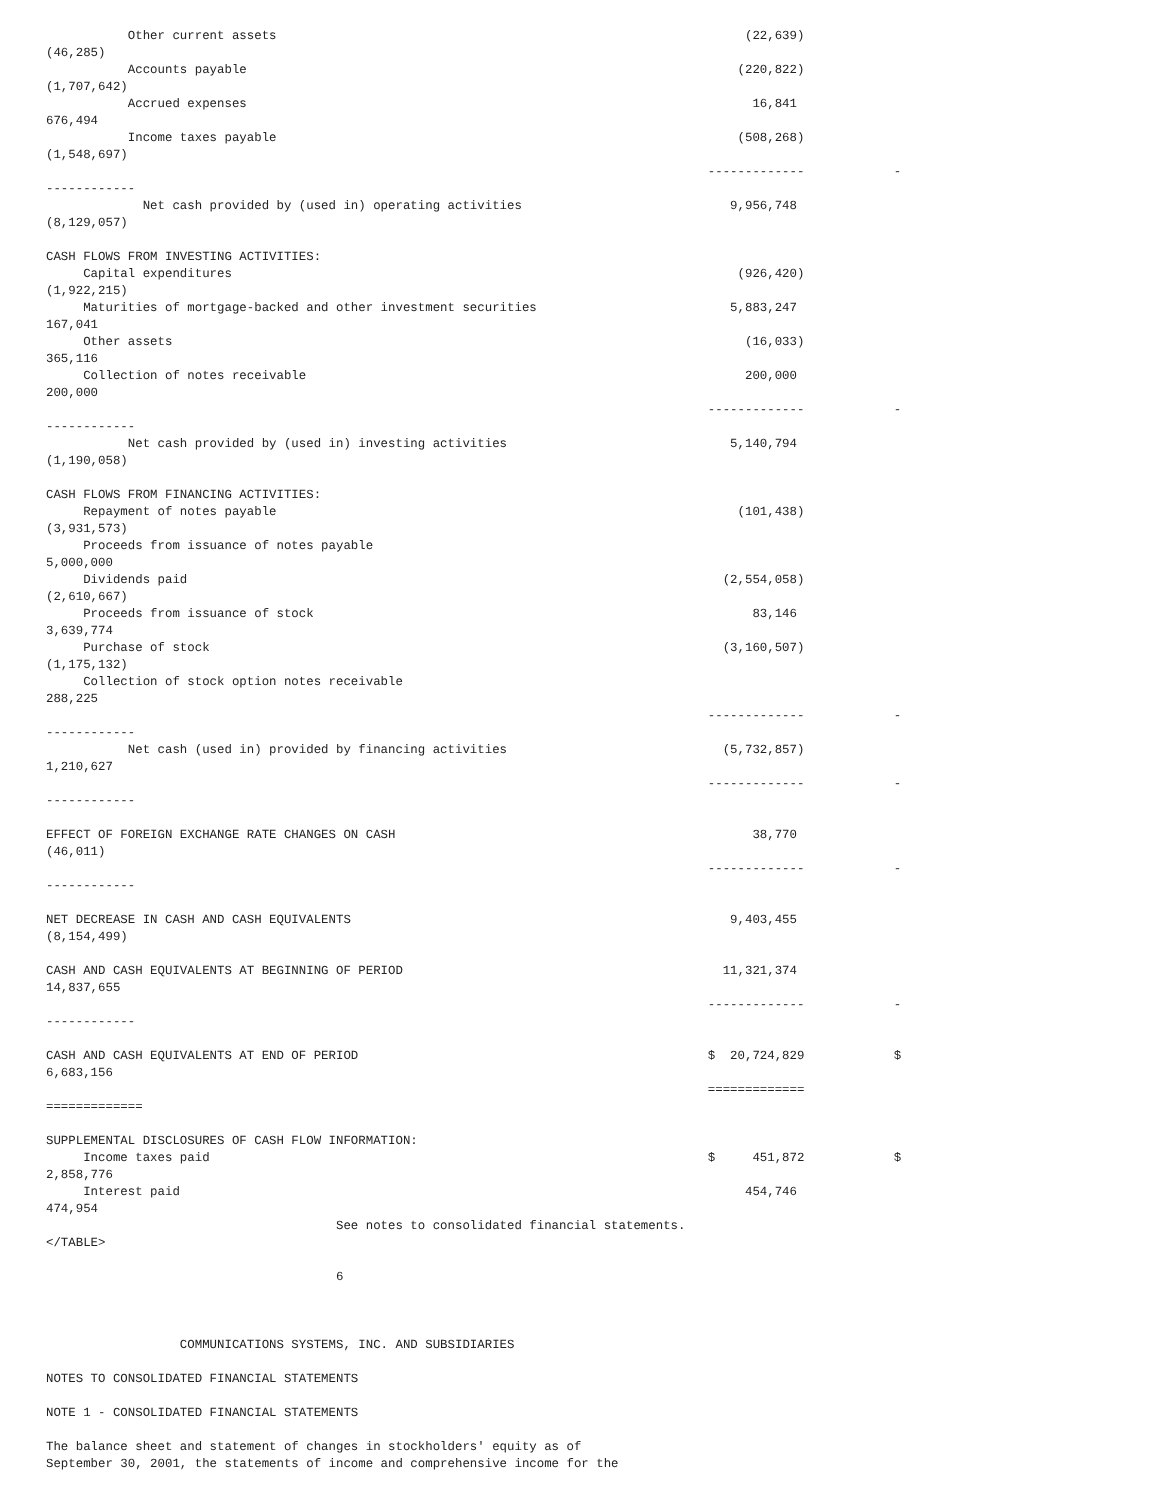Other current assets                                                               (22,639)
(46,285)
           Accounts payable                                                                  (220,822)
(1,707,642)
           Accrued expenses                                                                    16,841
676,494
           Income taxes payable                                                              (508,268)
(1,548,697)
                                                                                         -------------            -
------------
             Net cash provided by (used in) operating activities                            9,956,748
(8,129,057)

CASH FLOWS FROM INVESTING ACTIVITIES:
     Capital expenditures                                                                    (926,420)
(1,922,215)
     Maturities of mortgage-backed and other investment securities                          5,883,247
167,041
     Other assets                                                                             (16,033)
365,116
     Collection of notes receivable                                                           200,000
200,000
                                                                                         -------------            -
------------
           Net cash provided by (used in) investing activities                              5,140,794
(1,190,058)

CASH FLOWS FROM FINANCING ACTIVITIES:
     Repayment of notes payable                                                              (101,438)
(3,931,573)
     Proceeds from issuance of notes payable
5,000,000
     Dividends paid                                                                        (2,554,058)
(2,610,667)
     Proceeds from issuance of stock                                                           83,146
3,639,774
     Purchase of stock                                                                     (3,160,507)
(1,175,132)
     Collection of stock option notes receivable
288,225
                                                                                         -------------            -
------------
           Net cash (used in) provided by financing activities                             (5,732,857)
1,210,627
                                                                                         -------------            -
------------

EFFECT OF FOREIGN EXCHANGE RATE CHANGES ON CASH                                                38,770
(46,011)
                                                                                         -------------            -
------------

NET DECREASE IN CASH AND CASH EQUIVALENTS                                                   9,403,455
(8,154,499)

CASH AND CASH EQUIVALENTS AT BEGINNING OF PERIOD                                           11,321,374
14,837,655
                                                                                         -------------            -
------------

CASH AND CASH EQUIVALENTS AT END OF PERIOD                                               $  20,724,829            $
6,683,156
                                                                                         =============
=============

SUPPLEMENTAL DISCLOSURES OF CASH FLOW INFORMATION:
     Income taxes paid                                                                   $     451,872            $
2,858,776
     Interest paid                                                                            454,746
474,954
                                       See notes to consolidated financial statements.
</TABLE>

                                       6



                  COMMUNICATIONS SYSTEMS, INC. AND SUBSIDIARIES

NOTES TO CONSOLIDATED FINANCIAL STATEMENTS

NOTE 1 - CONSOLIDATED FINANCIAL STATEMENTS

The balance sheet and statement of changes in stockholders' equity as of
September 30, 2001, the statements of income and comprehensive income for the